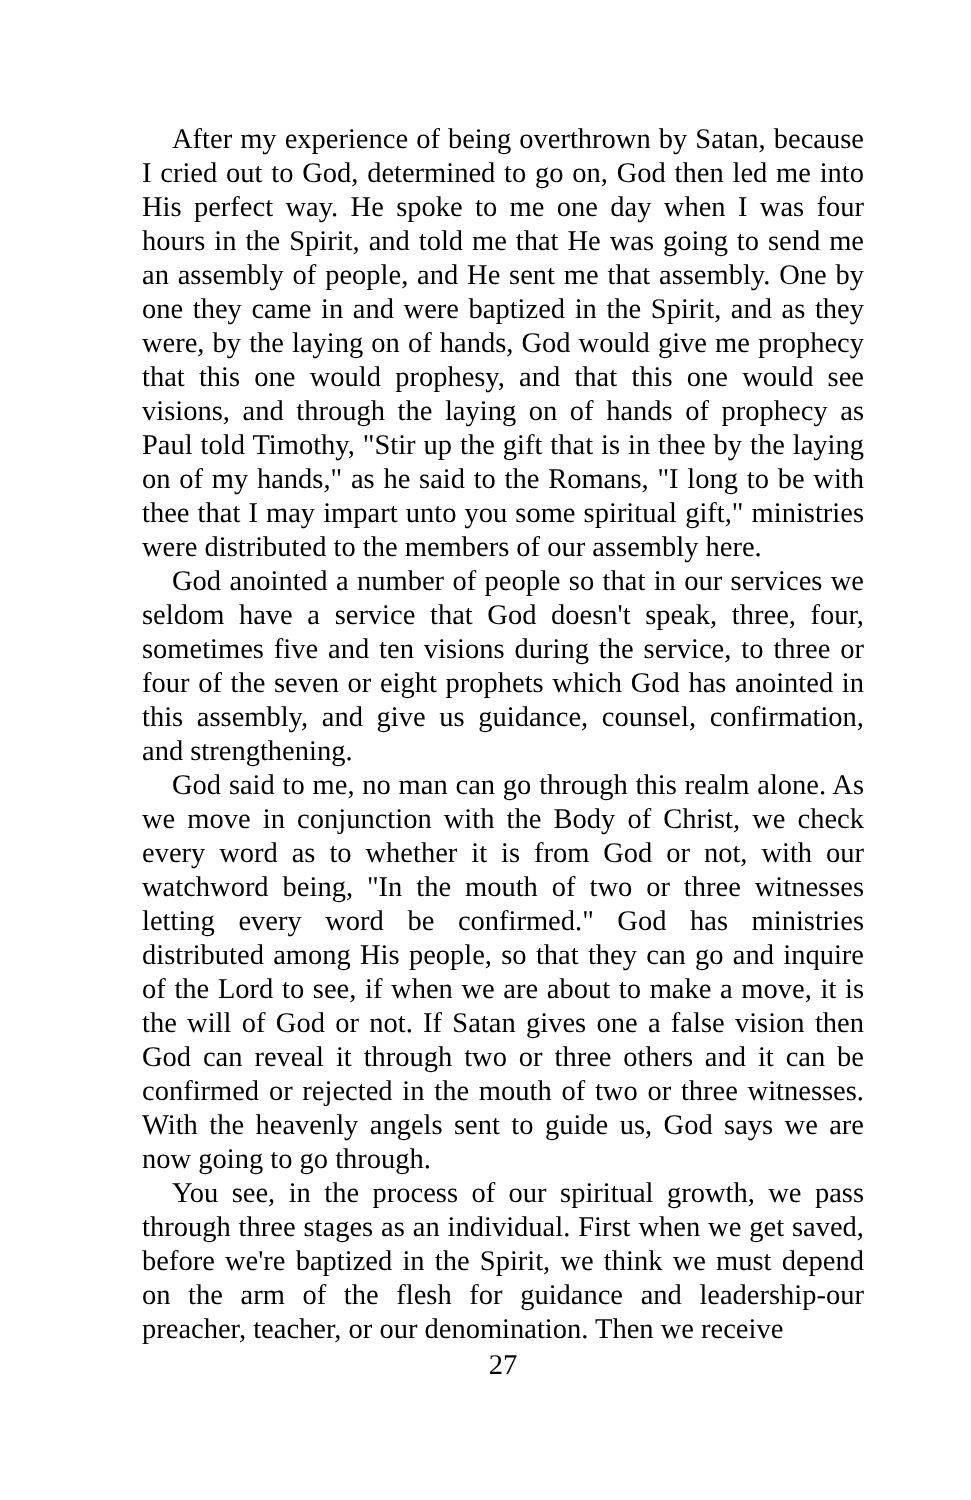After my experience of being overthrown by Satan, because I cried out to God, determined to go on, God then led me into His perfect way. He spoke to me one day when I was four hours in the Spirit, and told me that He was going to send me an assembly of people, and He sent me that assembly. One by one they came in and were baptized in the Spirit, and as they were, by the laying on of hands, God would give me prophecy that this one would prophesy, and that this one would see visions, and through the laying on of hands of prophecy as Paul told Timothy, "Stir up the gift that is in thee by the laying on of my hands," as he said to the Romans, "I long to be with thee that I may impart unto you some spiritual gift," ministries were distributed to the members of our assembly here.
God anointed a number of people so that in our services we seldom have a service that God doesn't speak, three, four, sometimes five and ten visions during the service, to three or four of the seven or eight prophets which God has anointed in this assembly, and give us guidance, counsel, confirmation, and strengthening.
God said to me, no man can go through this realm alone. As we move in conjunction with the Body of Christ, we check every word as to whether it is from God or not, with our watchword being, "In the mouth of two or three witnesses letting every word be confirmed." God has ministries distributed among His people, so that they can go and inquire of the Lord to see, if when we are about to make a move, it is the will of God or not. If Satan gives one a false vision then God can reveal it through two or three others and it can be confirmed or rejected in the mouth of two or three witnesses. With the heavenly angels sent to guide us, God says we are now going to go through.
You see, in the process of our spiritual growth, we pass through three stages as an individual. First when we get saved, before we're baptized in the Spirit, we think we must depend on the arm of the flesh for guidance and leadership-our preacher, teacher, or our denomination. Then we receive
27